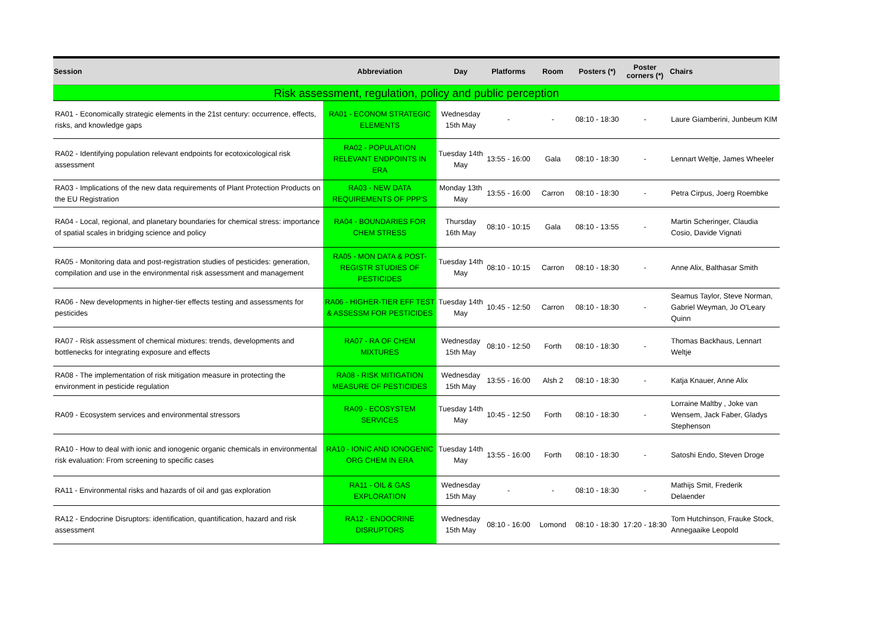| Session | Abbreviation | Day | Platforms | Room | Posters (*) | Poster corners (*) | Chairs |
| --- | --- | --- | --- | --- | --- | --- | --- |
| Risk assessment, regulation, policy and public perception | | | | | | | |
| RA01 - Economically strategic elements in the 21st century: occurrence, effects, risks, and knowledge gaps | RA01 - ECONOM STRATEGIC ELEMENTS | Wednesday 15th May | - | - | 08:10 - 18:30 | - | Laure Giamberini, Junbeum KIM |
| RA02 - Identifying population relevant endpoints for ecotoxicological risk assessment | RA02 - POPULATION RELEVANT ENDPOINTS IN ERA | Tuesday 14th May | 13:55 - 16:00 | Gala | 08:10 - 18:30 | - | Lennart Weltje, James Wheeler |
| RA03 - Implications of the new data requirements of Plant Protection Products on the EU Registration | RA03 - NEW DATA REQUIREMENTS OF PPP'S | Monday 13th May | 13:55 - 16:00 | Carron | 08:10 - 18:30 | - | Petra Cirpus, Joerg Roembke |
| RA04 - Local, regional, and planetary boundaries for chemical stress: importance of spatial scales in bridging science and policy | RA04 - BOUNDARIES FOR CHEM STRESS | Thursday 16th May | 08:10 - 10:15 | Gala | 08:10 - 13:55 | - | Martin Scheringer, Claudia Cosio, Davide Vignati |
| RA05 - Monitoring data and post-registration studies of pesticides: generation, compilation and use in the environmental risk assessment and management | RA05 - MON DATA & POST-REGISTR STUDIES OF PESTICIDES | Tuesday 14th May | 08:10 - 10:15 | Carron | 08:10 - 18:30 | - | Anne Alix, Balthasar Smith |
| RA06 - New developments in higher-tier effects testing and assessments for pesticides | RA06 - HIGHER-TIER EFF TEST & ASSESSM FOR PESTICIDES | Tuesday 14th May | 10:45 - 12:50 | Carron | 08:10 - 18:30 | - | Seamus Taylor, Steve Norman, Gabriel Weyman, Jo O'Leary Quinn |
| RA07 - Risk assessment of chemical mixtures: trends, developments and bottlenecks for integrating exposure and effects | RA07 - RA OF CHEM MIXTURES | Wednesday 15th May | 08:10 - 12:50 | Forth | 08:10 - 18:30 | - | Thomas Backhaus, Lennart Weltje |
| RA08 - The implementation of risk mitigation measure in protecting the environment in pesticide regulation | RA08 - RISK MITIGATION MEASURE OF PESTICIDES | Wednesday 15th May | 13:55 - 16:00 | Alsh 2 | 08:10 - 18:30 | - | Katja Knauer, Anne Alix |
| RA09 - Ecosystem services and environmental stressors | RA09 - ECOSYSTEM SERVICES | Tuesday 14th May | 10:45 - 12:50 | Forth | 08:10 - 18:30 | - | Lorraine Maltby , Joke van Wensem, Jack Faber, Gladys Stephenson |
| RA10 - How to deal with ionic and ionogenic organic chemicals in environmental risk evaluation: From screening to specific cases | RA10 - IONIC AND IONOGENIC ORG CHEM IN ERA | Tuesday 14th May | 13:55 - 16:00 | Forth | 08:10 - 18:30 | - | Satoshi Endo, Steven Droge |
| RA11 - Environmental risks and hazards of oil and gas exploration | RA11 - OIL & GAS EXPLORATION | Wednesday 15th May | - | - | 08:10 - 18:30 | - | Mathijs Smit, Frederik Delaender |
| RA12 - Endocrine Disruptors: identification, quantification, hazard and risk assessment | RA12 - ENDOCRINE DISRUPTORS | Wednesday 15th May | 08:10 - 16:00 | Lomond | 08:10 - 18:30 | 17:20 - 18:30 | Tom Hutchinson, Frauke Stock, Annegaaike Leopold |